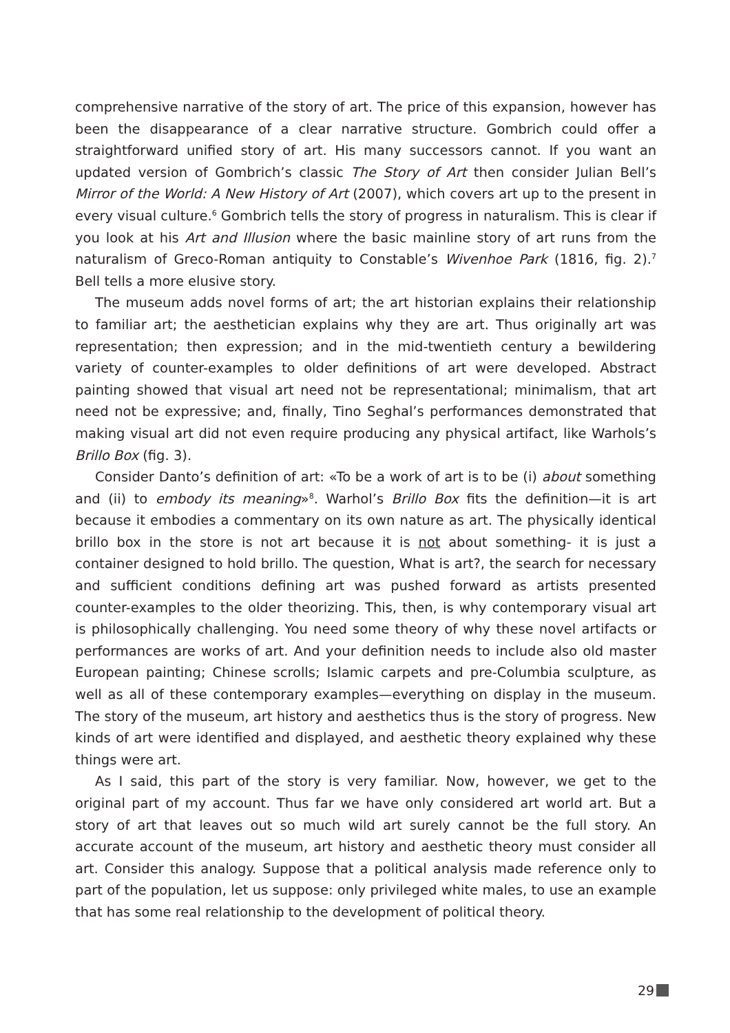comprehensive narrative of the story of art. The price of this expansion, however has been the disappearance of a clear narrative structure. Gombrich could offer a straightforward unified story of art. His many successors cannot. If you want an updated version of Gombrich’s classic The Story of Art then consider Julian Bell’s Mirror of the World: A New History of Art (2007), which covers art up to the present in every visual culture.<sup>6</sup> Gombrich tells the story of progress in naturalism. This is clear if you look at his Art and Illusion where the basic mainline story of art runs from the naturalism of Greco-Roman antiquity to Constable’s Wivenhoe Park (1816, fig. 2).<sup>7</sup> Bell tells a more elusive story.
The museum adds novel forms of art; the art historian explains their relationship to familiar art; the aesthetician explains why they are art. Thus originally art was representation; then expression; and in the mid-twentieth century a bewildering variety of counter-examples to older definitions of art were developed. Abstract painting showed that visual art need not be representational; minimalism, that art need not be expressive; and, finally, Tino Seghal’s performances demonstrated that making visual art did not even require producing any physical artifact, like Warhols’s Brillo Box (fig. 3).
Consider Danto’s definition of art: «To be a work of art is to be (i) about something and (ii) to embody its meaning»<sup>8</sup>. Warhol’s Brillo Box fits the definition—it is art because it embodies a commentary on its own nature as art. The physically identical brillo box in the store is not art because it is not about something- it is just a container designed to hold brillo. The question, What is art?, the search for necessary and sufficient conditions defining art was pushed forward as artists presented counter-examples to the older theorizing. This, then, is why contemporary visual art is philosophically challenging. You need some theory of why these novel artifacts or performances are works of art. And your definition needs to include also old master European painting; Chinese scrolls; Islamic carpets and pre-Columbia sculpture, as well as all of these contemporary examples—everything on display in the museum. The story of the museum, art history and aesthetics thus is the story of progress. New kinds of art were identified and displayed, and aesthetic theory explained why these things were art.
As I said, this part of the story is very familiar. Now, however, we get to the original part of my account. Thus far we have only considered art world art. But a story of art that leaves out so much wild art surely cannot be the full story. An accurate account of the museum, art history and aesthetic theory must consider all art. Consider this analogy. Suppose that a political analysis made reference only to part of the population, let us suppose: only privileged white males, to use an example that has some real relationship to the development of political theory.
29